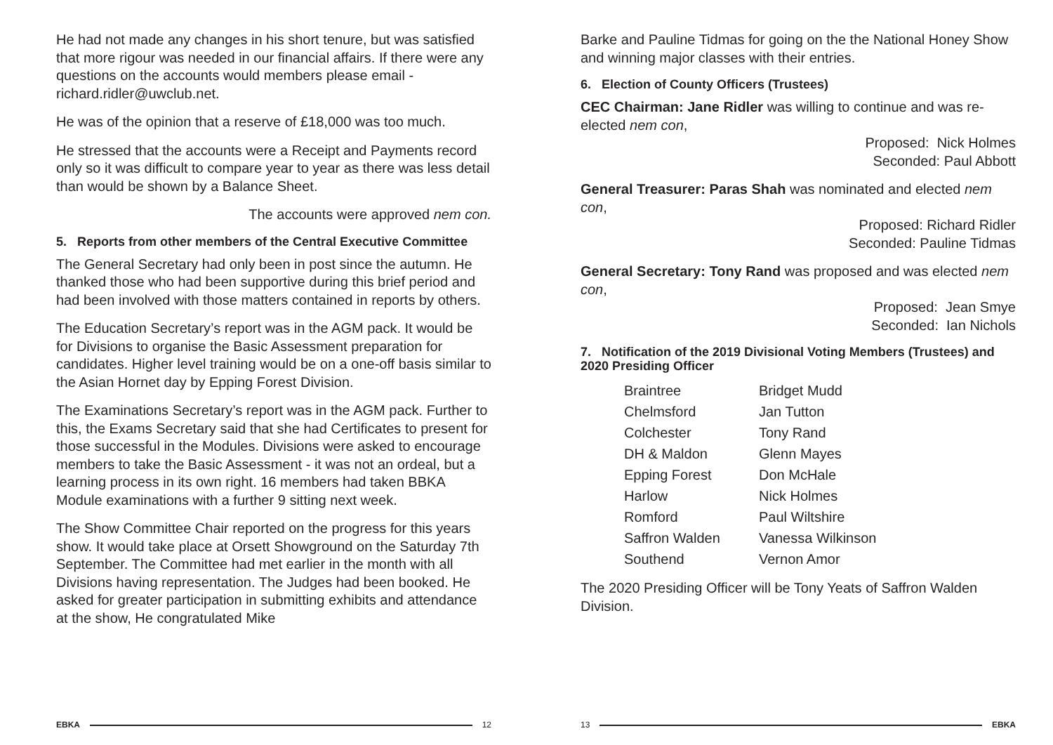He had not made any changes in his short tenure, but was satisfied that more rigour was needed in our financial affairs. If there were any questions on the accounts would members please email - richard.ridler@uwclub.net.
He was of the opinion that a reserve of £18,000 was too much.
He stressed that the accounts were a Receipt and Payments record only so it was difficult to compare year to year as there was less detail than would be shown by a Balance Sheet.
The accounts were approved nem con.
5. Reports from other members of the Central Executive Committee
The General Secretary had only been in post since the autumn. He thanked those who had been supportive during this brief period and had been involved with those matters contained in reports by others.
The Education Secretary’s report was in the AGM pack. It would be for Divisions to organise the Basic Assessment preparation for candidates. Higher level training would be on a one-off basis similar to the Asian Hornet day by Epping Forest Division.
The Examinations Secretary’s report was in the AGM pack. Further to this, the Exams Secretary said that she had Certificates to present for those successful in the Modules. Divisions were asked to encourage members to take the Basic Assessment - it was not an ordeal, but a learning process in its own right. 16 members had taken BBKA Module examinations with a further 9 sitting next week.
The Show Committee Chair reported on the progress for this years show. It would take place at Orsett Showground on the Saturday 7th September. The Committee had met earlier in the month with all Divisions having representation. The Judges had been booked. He asked for greater participation in submitting exhibits and attendance at the show, He congratulated Mike
EBKA 12
Barke and Pauline Tidmas for going on the the National Honey Show and winning major classes with their entries.
6. Election of County Officers (Trustees)
CEC Chairman: Jane Ridler was willing to continue and was re-elected nem con,
Proposed: Nick Holmes
Seconded: Paul Abbott
General Treasurer: Paras Shah was nominated and elected nem con,
Proposed: Richard Ridler
Seconded: Pauline Tidmas
General Secretary: Tony Rand was proposed and was elected nem con,
Proposed: Jean Smye
Seconded: Ian Nichols
7. Notification of the 2019 Divisional Voting Members (Trustees) and 2020 Presiding Officer
| Braintree | Bridget Mudd |
| Chelmsford | Jan Tutton |
| Colchester | Tony Rand |
| DH & Maldon | Glenn Mayes |
| Epping Forest | Don McHale |
| Harlow | Nick Holmes |
| Romford | Paul Wiltshire |
| Saffron Walden | Vanessa Wilkinson |
| Southend | Vernon Amor |
The 2020 Presiding Officer will be Tony Yeats of Saffron Walden Division.
13 EBKA